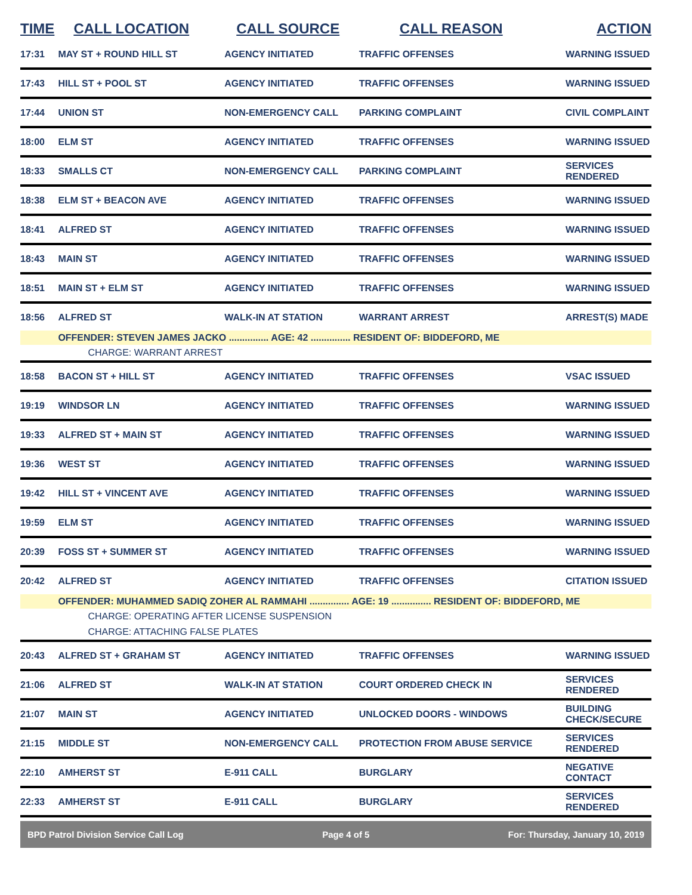| TIME | CALL LOCATION | CALL SOURCE | CALL REASON | ACTION |
| --- | --- | --- | --- | --- |
| 17:31 | MAY ST + ROUND HILL ST | AGENCY INITIATED | TRAFFIC OFFENSES | WARNING ISSUED |
| 17:43 | HILL ST + POOL ST | AGENCY INITIATED | TRAFFIC OFFENSES | WARNING ISSUED |
| 17:44 | UNION ST | NON-EMERGENCY CALL | PARKING COMPLAINT | CIVIL COMPLAINT |
| 18:00 | ELM ST | AGENCY INITIATED | TRAFFIC OFFENSES | WARNING ISSUED |
| 18:33 | SMALLS CT | NON-EMERGENCY CALL | PARKING COMPLAINT | SERVICES RENDERED |
| 18:38 | ELM ST + BEACON AVE | AGENCY INITIATED | TRAFFIC OFFENSES | WARNING ISSUED |
| 18:41 | ALFRED ST | AGENCY INITIATED | TRAFFIC OFFENSES | WARNING ISSUED |
| 18:43 | MAIN ST | AGENCY INITIATED | TRAFFIC OFFENSES | WARNING ISSUED |
| 18:51 | MAIN ST + ELM ST | AGENCY INITIATED | TRAFFIC OFFENSES | WARNING ISSUED |
| 18:56 | ALFRED ST | WALK-IN AT STATION | WARRANT ARREST | ARREST(S) MADE |
| | OFFENDER: STEVEN JAMES JACKO ............... AGE: 42 ............... RESIDENT OF: BIDDEFORD, ME | | | |
| | CHARGE: WARRANT ARREST | | | |
| 18:58 | BACON ST + HILL ST | AGENCY INITIATED | TRAFFIC OFFENSES | VSAC ISSUED |
| 19:19 | WINDSOR LN | AGENCY INITIATED | TRAFFIC OFFENSES | WARNING ISSUED |
| 19:33 | ALFRED ST + MAIN ST | AGENCY INITIATED | TRAFFIC OFFENSES | WARNING ISSUED |
| 19:36 | WEST ST | AGENCY INITIATED | TRAFFIC OFFENSES | WARNING ISSUED |
| 19:42 | HILL ST + VINCENT AVE | AGENCY INITIATED | TRAFFIC OFFENSES | WARNING ISSUED |
| 19:59 | ELM ST | AGENCY INITIATED | TRAFFIC OFFENSES | WARNING ISSUED |
| 20:39 | FOSS ST + SUMMER ST | AGENCY INITIATED | TRAFFIC OFFENSES | WARNING ISSUED |
| 20:42 | ALFRED ST | AGENCY INITIATED | TRAFFIC OFFENSES | CITATION ISSUED |
| | OFFENDER: MUHAMMED SADIQ ZOHER AL RAMMAHI ............... AGE: 19 ............... RESIDENT OF: BIDDEFORD, ME | | | |
| | CHARGE: OPERATING AFTER LICENSE SUSPENSION | | | |
| | CHARGE: ATTACHING FALSE PLATES | | | |
| 20:43 | ALFRED ST + GRAHAM ST | AGENCY INITIATED | TRAFFIC OFFENSES | WARNING ISSUED |
| 21:06 | ALFRED ST | WALK-IN AT STATION | COURT ORDERED CHECK IN | SERVICES RENDERED |
| 21:07 | MAIN ST | AGENCY INITIATED | UNLOCKED DOORS - WINDOWS | BUILDING CHECK/SECURE |
| 21:15 | MIDDLE ST | NON-EMERGENCY CALL | PROTECTION FROM ABUSE SERVICE | SERVICES RENDERED |
| 22:10 | AMHERST ST | E-911 CALL | BURGLARY | NEGATIVE CONTACT |
| 22:33 | AMHERST ST | E-911 CALL | BURGLARY | SERVICES RENDERED |
BPD Patrol Division Service Call Log Page 4 of 5 For: Thursday, January 10, 2019